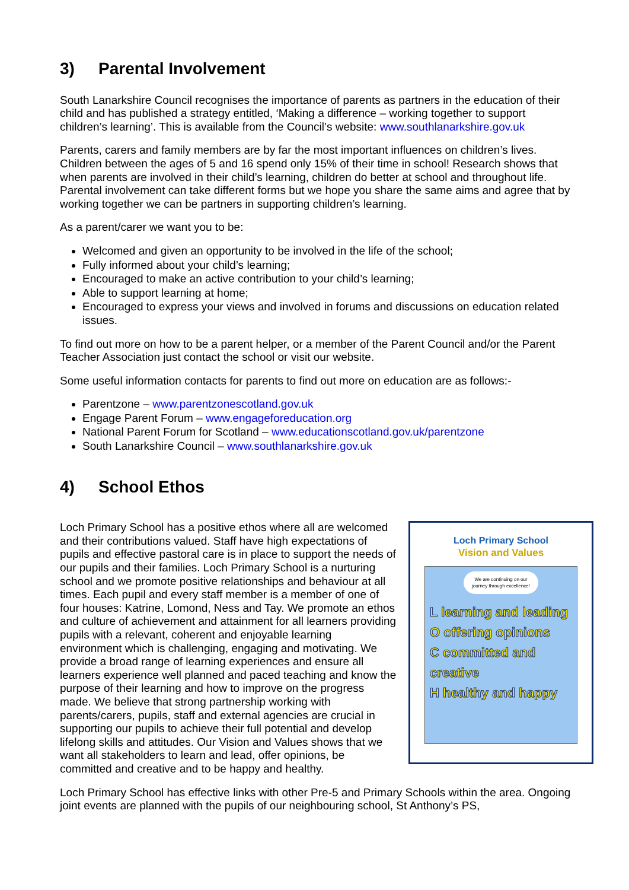3) Parental Involvement
South Lanarkshire Council recognises the importance of parents as partners in the education of their child and has published a strategy entitled, ‘Making a difference – working together to support children’s learning’. This is available from the Council’s website: www.southlanarkshire.gov.uk
Parents, carers and family members are by far the most important influences on children’s lives. Children between the ages of 5 and 16 spend only 15% of their time in school! Research shows that when parents are involved in their child’s learning, children do better at school and throughout life. Parental involvement can take different forms but we hope you share the same aims and agree that by working together we can be partners in supporting children’s learning.
As a parent/carer we want you to be:
Welcomed and given an opportunity to be involved in the life of the school;
Fully informed about your child’s learning;
Encouraged to make an active contribution to your child’s learning;
Able to support learning at home;
Encouraged to express your views and involved in forums and discussions on education related issues.
To find out more on how to be a parent helper, or a member of the Parent Council and/or the Parent Teacher Association just contact the school or visit our website.
Some useful information contacts for parents to find out more on education are as follows:-
Parentzone – www.parentzonescotland.gov.uk
Engage Parent Forum – www.engageforeducation.org
National Parent Forum for Scotland – www.educationscotland.gov.uk/parentzone
South Lanarkshire Council – www.southlanarkshire.gov.uk
4) School Ethos
Loch Primary School has a positive ethos where all are welcomed and their contributions valued. Staff have high expectations of pupils and effective pastoral care is in place to support the needs of our pupils and their families. Loch Primary School is a nurturing school and we promote positive relationships and behaviour at all times. Each pupil and every staff member is a member of one of four houses: Katrine, Lomond, Ness and Tay. We promote an ethos and culture of achievement and attainment for all learners providing pupils with a relevant, coherent and enjoyable learning environment which is challenging, engaging and motivating. We provide a broad range of learning experiences and ensure all learners experience well planned and paced teaching and know the purpose of their learning and how to improve on the progress made. We believe that strong partnership working with parents/carers, pupils, staff and external agencies are crucial in supporting our pupils to achieve their full potential and develop lifelong skills and attitudes. Our Vision and Values shows that we want all stakeholders to learn and lead, offer opinions, be committed and creative and to be happy and healthy.
Loch Primary School
Vision and Values
We are continuing on our journey through excellence!
L learning and leading
O offering opinions
C committed and creative
H healthy and happy
Loch Primary School has effective links with other Pre-5 and Primary Schools within the area. Ongoing joint events are planned with the pupils of our neighbouring school, St Anthony’s PS,